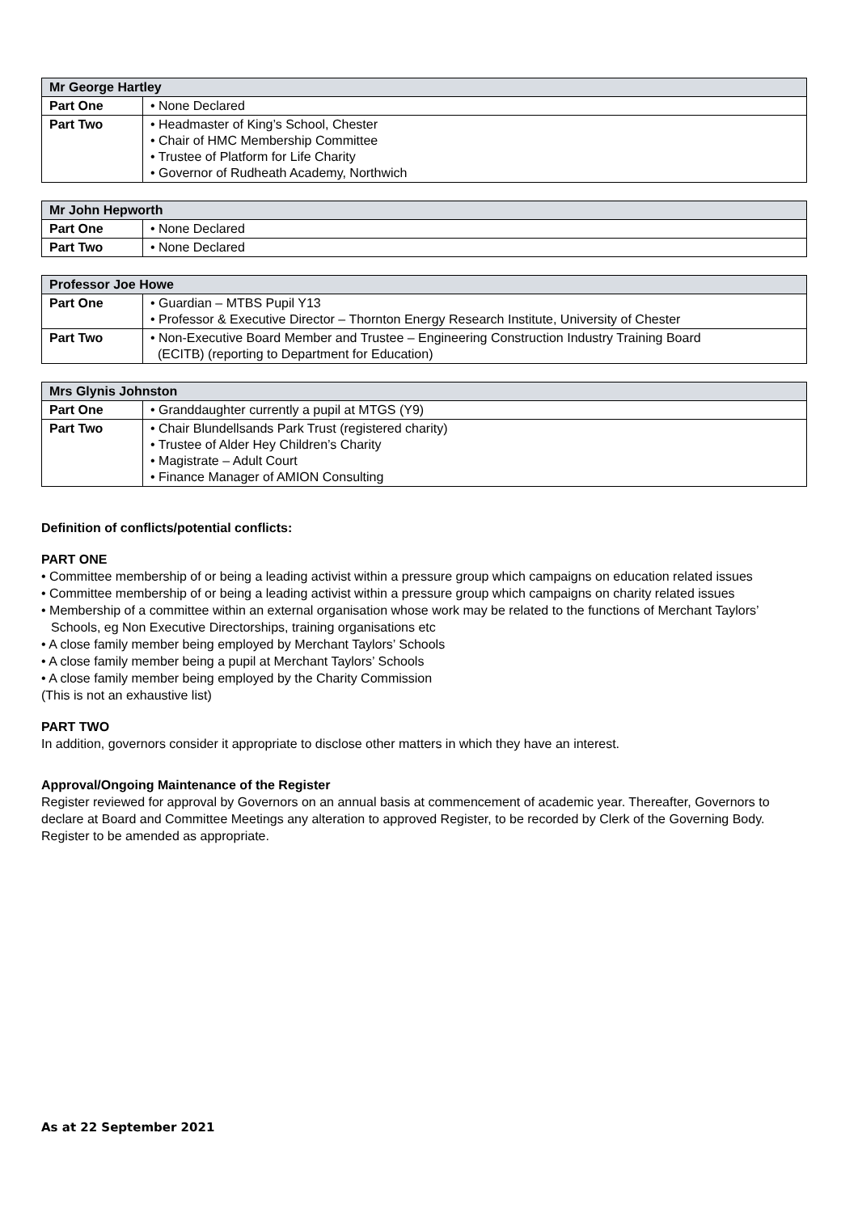| Mr George Hartley | |
| --- | --- |
| Part One | • None Declared |
| Part Two | • Headmaster of King’s School, Chester • Chair of HMC Membership Committee • Trustee of Platform for Life Charity • Governor of Rudheath Academy, Northwich |
| Mr John Hepworth | |
| --- | --- |
| Part One | • None Declared |
| Part Two | • None Declared |
| Professor Joe Howe | |
| --- | --- |
| Part One | • Guardian – MTBS Pupil Y13 • Professor & Executive Director – Thornton Energy Research Institute, University of Chester |
| Part Two | • Non-Executive Board Member and Trustee – Engineering Construction Industry Training Board (ECITB) (reporting to Department for Education) |
| Mrs Glynis Johnston | |
| --- | --- |
| Part One | • Granddaughter currently a pupil at MTGS (Y9) |
| Part Two | • Chair Blundellsands Park Trust (registered charity) • Trustee of Alder Hey Children’s Charity • Magistrate – Adult Court • Finance Manager of AMION Consulting |
Definition of conflicts/potential conflicts:
PART ONE
• Committee membership of or being a leading activist within a pressure group which campaigns on education related issues
• Committee membership of or being a leading activist within a pressure group which campaigns on charity related issues
• Membership of a committee within an external organisation whose work may be related to the functions of Merchant Taylors’ Schools, eg Non Executive Directorships, training organisations etc
• A close family member being employed by Merchant Taylors’ Schools
• A close family member being a pupil at Merchant Taylors’ Schools
• A close family member being employed by the Charity Commission
(This is not an exhaustive list)
PART TWO
In addition, governors consider it appropriate to disclose other matters in which they have an interest.
Approval/Ongoing Maintenance of the Register
Register reviewed for approval by Governors on an annual basis at commencement of academic year. Thereafter, Governors to declare at Board and Committee Meetings any alteration to approved Register, to be recorded by Clerk of the Governing Body. Register to be amended as appropriate.
As at 22 September 2021